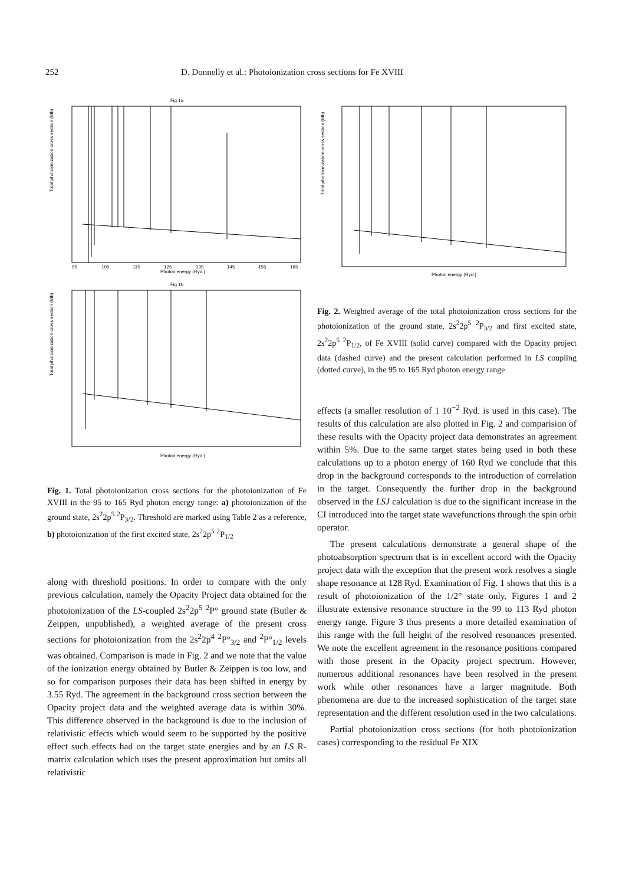252 D. Donnelly et al.: Photoionization cross sections for Fe XVIII
Fig 1a
Total photoionization cross section (Mb)
Photon energy (Ryd.)
95
105
115
125
135
145
155
165
Fig 1b
Total photoionization cross section (Mb)
Photon energy (Ryd.)
Total photoionization cross section (Mb)
Photon energy (Ryd.)
Fig. 1. Total photoionization cross sections for the photoionization of Fe XVIII in the 95 to 165 Ryd photon energy range: a) photoionization of the ground state, 2s<sup>2</sup>2p<sup>5</sup> <sup>2</sup>P<sub>3/2</sub>. Threshold are marked using Table 2 as a reference, b) photoionization of the first excited state, 2s<sup>2</sup>2p<sup>5</sup> <sup>2</sup>P<sub>1/2</sub>
Fig. 2. Weighted average of the total photoionization cross sections for the photoionization of the ground state, 2s<sup>2</sup>2p<sup>5</sup> <sup>2</sup>P<sub>3/2</sub> and first excited state, 2s<sup>2</sup>2p<sup>5</sup> <sup>2</sup>P<sub>1/2</sub>, of Fe XVIII (solid curve) compared with the Opacity project data (dashed curve) and the present calculation performed in LS coupling (dotted curve), in the 95 to 165 Ryd photon energy range
along with threshold positions. In order to compare with the only previous calculation, namely the Opacity Project data obtained for the photoionization of the LS-coupled 2s<sup>2</sup>2p<sup>5</sup> <sup>2</sup>P° ground state (Butler & Zeippen, unpublished), a weighted average of the present cross sections for photoionization from the 2s<sup>2</sup>2p<sup>4</sup> <sup>2</sup>P°<sub>3/2</sub> and <sup>2</sup>P°<sub>1/2</sub> levels was obtained. Comparison is made in Fig. 2 and we note that the value of the ionization energy obtained by Butler & Zeippen is too low, and so for comparison purposes their data has been shifted in energy by 3.55 Ryd. The agreement in the background cross section between the Opacity project data and the weighted average data is within 30%. This difference observed in the background is due to the inclusion of relativistic effects which would seem to be supported by the positive effect such effects had on the target state energies and by an LS R-matrix calculation which uses the present approximation but omits all relativistic
effects (a smaller resolution of 1 10<sup>−2</sup> Ryd. is used in this case). The results of this calculation are also plotted in Fig. 2 and comparision of these results with the Opacity project data demonstrates an agreement within 5%. Due to the same target states being used in both these calculations up to a photon energy of 160 Ryd we conclude that this drop in the background corresponds to the introduction of correlation in the target. Consequently the further drop in the background observed in the LSJ calculation is due to the significant increase in the CI introduced into the target state wavefunctions through the spin orbit operator.
The present calculations demonstrate a general shape of the photoabsorption spectrum that is in excellent accord with the Opacity project data with the exception that the present work resolves a single shape resonance at 128 Ryd. Examination of Fig. 1 shows that this is a result of photoionization of the 1/2° state only. Figures 1 and 2 illustrate extensive resonance structure in the 99 to 113 Ryd photon energy range. Figure 3 thus presents a more detailed examination of this range with the full height of the resolved resonances presented. We note the excellent agreement in the resonance positions compared with those present in the Opacity project spectrum. However, numerous additional resonances have been resolved in the present work while other resonances have a larger magnitude. Both phenomena are due to the increased sophistication of the target state representation and the different resolution used in the two calculations.
Partial photoionization cross sections (for both photoionization cases) corresponding to the residual Fe XIX